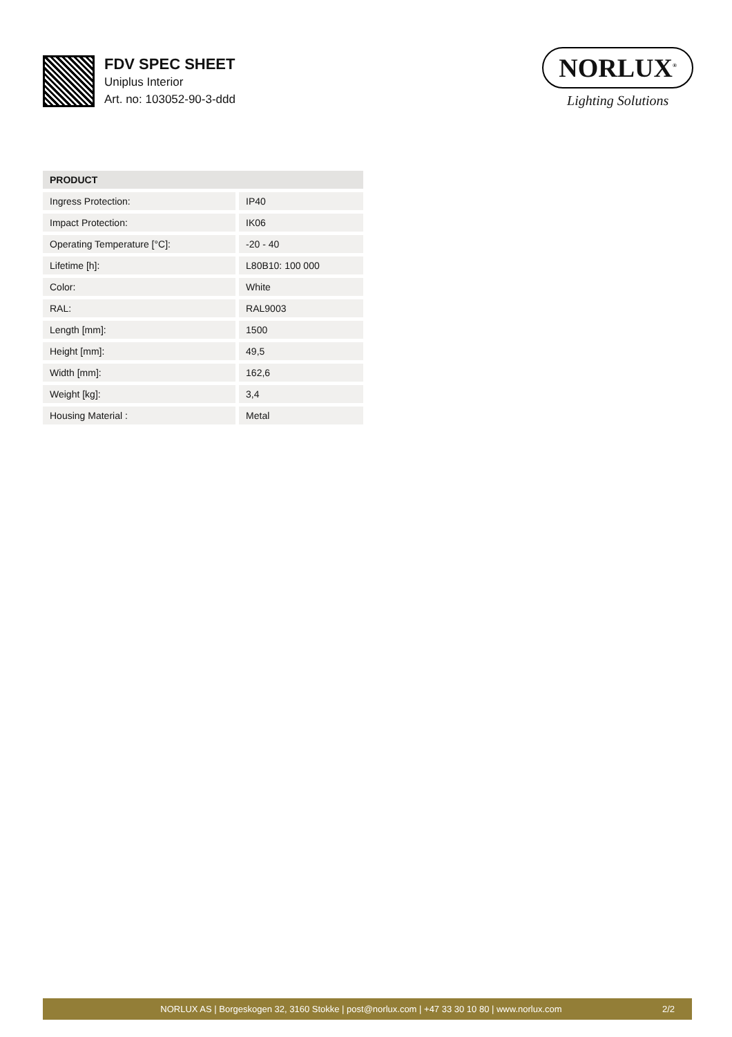FDV SPEC SHEET
Uniplus Interior
Art. no: 103052-90-3-ddd
NORLUX<sup>®</sup>
Lighting Solutions
| PRODUCT | |
| --- | --- |
| Ingress Protection: | IP40 |
| Impact Protection: | IK06 |
| Operating Temperature [°C]: | -20 - 40 |
| Lifetime [h]: | L80B10: 100 000 |
| Color: | White |
| RAL: | RAL9003 |
| Length [mm]: | 1500 |
| Height [mm]: | 49,5 |
| Width [mm]: | 162,6 |
| Weight [kg]: | 3,4 |
| Housing Material : | Metal |
NORLUX AS | Borgeskogen 32, 3160 Stokke | post@norlux.com | +47 33 30 10 80 | www.norlux.com 2/2